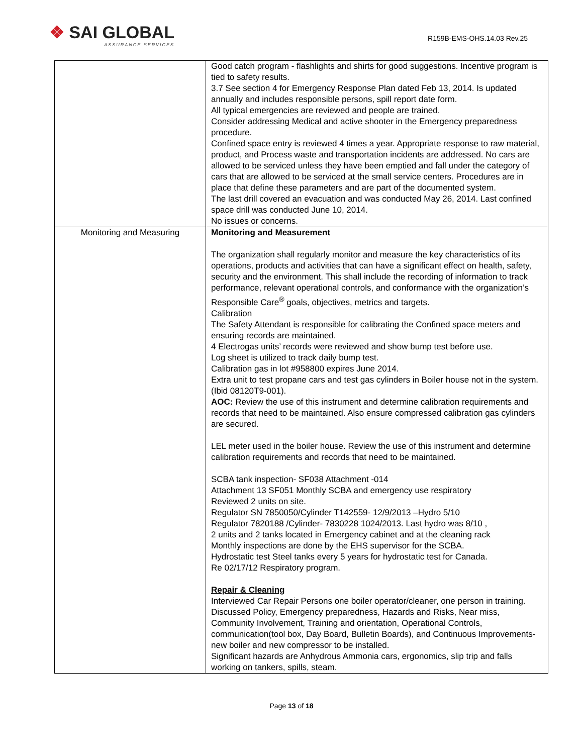❖ SAI GLOBAL
ASSURANCE SERVICES
R159B-EMS-OHS.14.03 Rev.25
| | Good catch program - flashlights and shirts for good suggestions. Incentive program is tied to safety results. 3.7 See section 4 for Emergency Response Plan dated Feb 13, 2014. Is updated annually and includes responsible persons, spill report date form. All typical emergencies are reviewed and people are trained. Consider addressing Medical and active shooter in the Emergency preparedness procedure. Confined space entry is reviewed 4 times a year. Appropriate response to raw material, product, and Process waste and transportation incidents are addressed. No cars are allowed to be serviced unless they have been emptied and fall under the category of cars that are allowed to be serviced at the small service centers. Procedures are in place that define these parameters and are part of the documented system. The last drill covered an evacuation and was conducted May 26, 2014. Last confined space drill was conducted June 10, 2014. No issues or concerns. |
| Monitoring and Measuring | Monitoring and Measurement The organization shall regularly monitor and measure the key characteristics of its operations, products and activities that can have a significant effect on health, safety, security and the environment. This shall include the recording of information to track performance, relevant operational controls, and conformance with the organization’s Responsible Care<sup>®</sup> goals, objectives, metrics and targets. Calibration The Safety Attendant is responsible for calibrating the Confined space meters and ensuring records are maintained. 4 Electrogas units’ records were reviewed and show bump test before use. Log sheet is utilized to track daily bump test. Calibration gas in lot #958800 expires June 2014. Extra unit to test propane cars and test gas cylinders in Boiler house not in the system. (Ibid 08120T9-001). AOC: Review the use of this instrument and determine calibration requirements and records that need to be maintained. Also ensure compressed calibration gas cylinders are secured. LEL meter used in the boiler house. Review the use of this instrument and determine calibration requirements and records that need to be maintained. SCBA tank inspection- SF038 Attachment -014 Attachment 13 SF051 Monthly SCBA and emergency use respiratory Reviewed 2 units on site. Regulator SN 7850050/Cylinder T142559- 12/9/2013 –Hydro 5/10 Regulator 7820188 /Cylinder- 7830228 1024/2013. Last hydro was 8/10 , 2 units and 2 tanks located in Emergency cabinet and at the cleaning rack Monthly inspections are done by the EHS supervisor for the SCBA. Hydrostatic test Steel tanks every 5 years for hydrostatic test for Canada. Re 02/17/12 Respiratory program. Repair & Cleaning Interviewed Car Repair Persons one boiler operator/cleaner, one person in training. Discussed Policy, Emergency preparedness, Hazards and Risks, Near miss, Community Involvement, Training and orientation, Operational Controls, communication(tool box, Day Board, Bulletin Boards), and Continuous Improvements- new boiler and new compressor to be installed. Significant hazards are Anhydrous Ammonia cars, ergonomics, slip trip and falls working on tankers, spills, steam. |
Page 13 of 18